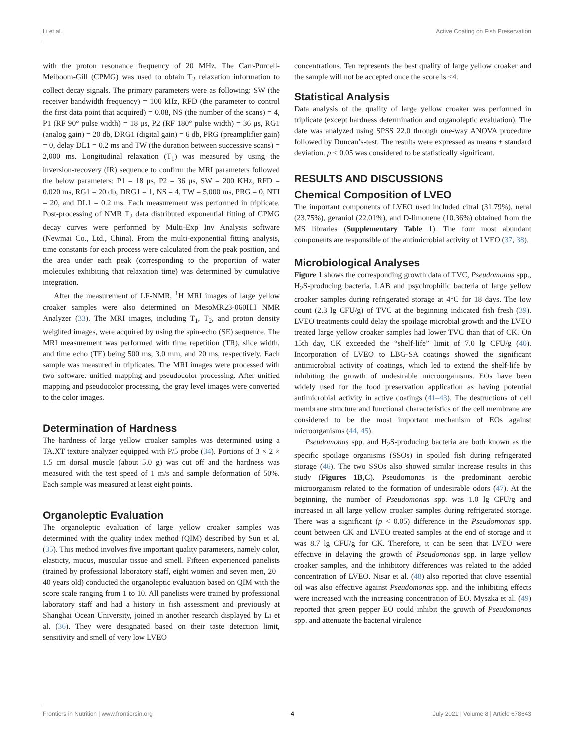Li et al. Active Coating on Fish Preservation
with the proton resonance frequency of 20 MHz. The Carr-Purcell-Meiboom-Gill (CPMG) was used to obtain T<sub>2</sub> relaxation information to collect decay signals. The primary parameters were as following: SW (the receiver bandwidth frequency) = 100 kHz, RFD (the parameter to control the first data point that acquired) = 0.08, NS (the number of the scans) = 4, P1 (RF 90° pulse width) = 18 μs, P2 (RF 180° pulse width) = 36 μs, RG1 (analog gain) = 20 db, DRG1 (digital gain) = 6 db, PRG (preamplifier gain) = 0, delay DL1 = 0.2 ms and TW (the duration between successive scans) = 2,000 ms. Longitudinal relaxation (T<sub>1</sub>) was measured by using the inversion-recovery (IR) sequence to confirm the MRI parameters followed the below parameters: P1 = 18 μs, P2 = 36 μs, SW = 200 KHz, RFD = 0.020 ms, RG1 = 20 db, DRG1 = 1, NS = 4, TW = 5,000 ms, PRG = 0, NTI = 20, and DL1 = 0.2 ms. Each measurement was performed in triplicate. Post-processing of NMR T<sub>2</sub> data distributed exponential fitting of CPMG decay curves were performed by Multi-Exp Inv Analysis software (Newmai Co., Ltd., China). From the multi-exponential fitting analysis, time constants for each process were calculated from the peak position, and the area under each peak (corresponding to the proportion of water molecules exhibiting that relaxation time) was determined by cumulative integration.
After the measurement of LF-NMR, <sup>1</sup>H MRI images of large yellow croaker samples were also determined on MesoMR23-060H.I NMR Analyzer (33). The MRI images, including T<sub>1</sub>, T<sub>2</sub>, and proton density weighted images, were acquired by using the spin-echo (SE) sequence. The MRI measurement was performed with time repetition (TR), slice width, and time echo (TE) being 500 ms, 3.0 mm, and 20 ms, respectively. Each sample was measured in triplicates. The MRI images were processed with two software: unified mapping and pseudocolor processing. After unified mapping and pseudocolor processing, the gray level images were converted to the color images.
Determination of Hardness
The hardness of large yellow croaker samples was determined using a TA.XT texture analyzer equipped with P/5 probe (34). Portions of 3 × 2 × 1.5 cm dorsal muscle (about 5.0 g) was cut off and the hardness was measured with the test speed of 1 m/s and sample deformation of 50%. Each sample was measured at least eight points.
Organoleptic Evaluation
The organoleptic evaluation of large yellow croaker samples was determined with the quality index method (QIM) described by Sun et al. (35). This method involves five important quality parameters, namely color, elasticty, mucus, muscular tissue and smell. Fifteen experienced panelists (trained by professional laboratory staff, eight women and seven men, 20–40 years old) conducted the organoleptic evaluation based on QIM with the score scale ranging from 1 to 10. All panelists were trained by professional laboratory staff and had a history in fish assessment and previously at Shanghai Ocean University, joined in another research displayed by Li et al. (36). They were designated based on their taste detection limit, sensitivity and smell of very low LVEO
concentrations. Ten represents the best quality of large yellow croaker and the sample will not be accepted once the score is <4.
Statistical Analysis
Data analysis of the quality of large yellow croaker was performed in triplicate (except hardness determination and organoleptic evaluation). The date was analyzed using SPSS 22.0 through one-way ANOVA procedure followed by Duncan’s-test. The results were expressed as means ± standard deviation. p < 0.05 was considered to be statistically significant.
RESULTS AND DISCUSSIONS
Chemical Composition of LVEO
The important components of LVEO used included citral (31.79%), neral (23.75%), geraniol (22.01%), and D-limonene (10.36%) obtained from the MS libraries (Supplementary Table 1). The four most abundant components are responsible of the antimicrobial activity of LVEO (37, 38).
Microbiological Analyses
Figure 1 shows the corresponding growth data of TVC, Pseudomonas spp., H<sub>2</sub>S-producing bacteria, LAB and psychrophilic bacteria of large yellow croaker samples during refrigerated storage at 4°C for 18 days. The low count (2.3 lg CFU/g) of TVC at the beginning indicated fish fresh (39). LVEO treatments could delay the spoilage microbial growth and the LVEO treated large yellow croaker samples had lower TVC than that of CK. On 15th day, CK exceeded the “shelf-life” limit of 7.0 lg CFU/g (40). Incorporation of LVEO to LBG-SA coatings showed the significant antimicrobial activity of coatings, which led to extend the shelf-life by inhibiting the growth of undesirable microorganisms. EOs have been widely used for the food preservation application as having potential antimicrobial activity in active coatings (41–43). The destructions of cell membrane structure and functional characteristics of the cell membrane are considered to be the most important mechanism of EOs against microorganisms (44, 45).
Pseudomonas spp. and H<sub>2</sub>S-producing bacteria are both known as the specific spoilage organisms (SSOs) in spoiled fish during refrigerated storage (46). The two SSOs also showed similar increase results in this study (Figures 1B,C). Pseudomonas is the predominant aerobic microorganism related to the formation of undesirable odors (47). At the beginning, the number of Pseudomonas spp. was 1.0 lg CFU/g and increased in all large yellow croaker samples during refrigerated storage. There was a significant (p < 0.05) difference in the Pseudomonas spp. count between CK and LVEO treated samples at the end of storage and it was 8.7 lg CFU/g for CK. Therefore, it can be seen that LVEO were effective in delaying the growth of Pseudomonas spp. in large yellow croaker samples, and the inhibitory differences was related to the added concentration of LVEO. Nisar et al. (48) also reported that clove essential oil was also effective against Pseudomonas spp. and the inhibiting effects were increased with the increasing concentration of EO. Myszka et al. (49) reported that green pepper EO could inhibit the growth of Pseudomonas spp. and attenuate the bacterial virulence
Frontiers in Nutrition | www.frontiersin.org 4 July 2021 | Volume 8 | Article 678643